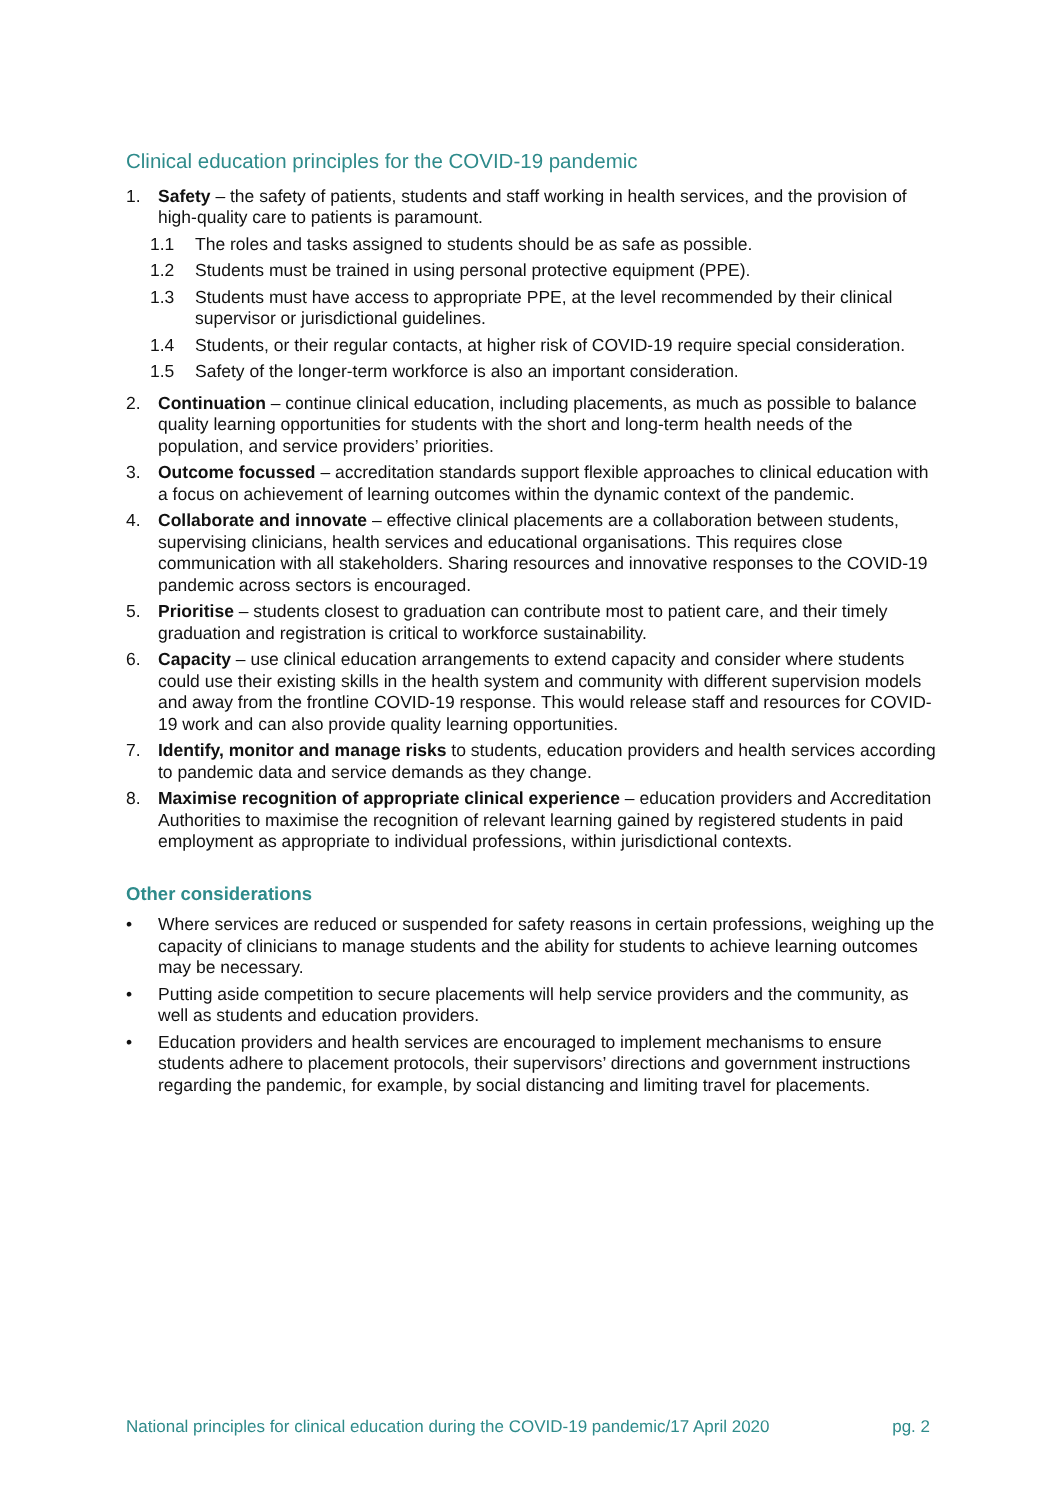Clinical education principles for the COVID-19 pandemic
1. Safety – the safety of patients, students and staff working in health services, and the provision of high-quality care to patients is paramount.
1.1 The roles and tasks assigned to students should be as safe as possible.
1.2 Students must be trained in using personal protective equipment (PPE).
1.3 Students must have access to appropriate PPE, at the level recommended by their clinical supervisor or jurisdictional guidelines.
1.4 Students, or their regular contacts, at higher risk of COVID-19 require special consideration.
1.5 Safety of the longer-term workforce is also an important consideration.
2. Continuation – continue clinical education, including placements, as much as possible to balance quality learning opportunities for students with the short and long-term health needs of the population, and service providers’ priorities.
3. Outcome focussed – accreditation standards support flexible approaches to clinical education with a focus on achievement of learning outcomes within the dynamic context of the pandemic.
4. Collaborate and innovate – effective clinical placements are a collaboration between students, supervising clinicians, health services and educational organisations. This requires close communication with all stakeholders. Sharing resources and innovative responses to the COVID-19 pandemic across sectors is encouraged.
5. Prioritise – students closest to graduation can contribute most to patient care, and their timely graduation and registration is critical to workforce sustainability.
6. Capacity – use clinical education arrangements to extend capacity and consider where students could use their existing skills in the health system and community with different supervision models and away from the frontline COVID-19 response. This would release staff and resources for COVID-19 work and can also provide quality learning opportunities.
7. Identify, monitor and manage risks to students, education providers and health services according to pandemic data and service demands as they change.
8. Maximise recognition of appropriate clinical experience – education providers and Accreditation Authorities to maximise the recognition of relevant learning gained by registered students in paid employment as appropriate to individual professions, within jurisdictional contexts.
Other considerations
• Where services are reduced or suspended for safety reasons in certain professions, weighing up the capacity of clinicians to manage students and the ability for students to achieve learning outcomes may be necessary.
• Putting aside competition to secure placements will help service providers and the community, as well as students and education providers.
• Education providers and health services are encouraged to implement mechanisms to ensure students adhere to placement protocols, their supervisors’ directions and government instructions regarding the pandemic, for example, by social distancing and limiting travel for placements.
National principles for clinical education during the COVID-19 pandemic/17 April 2020 pg. 2